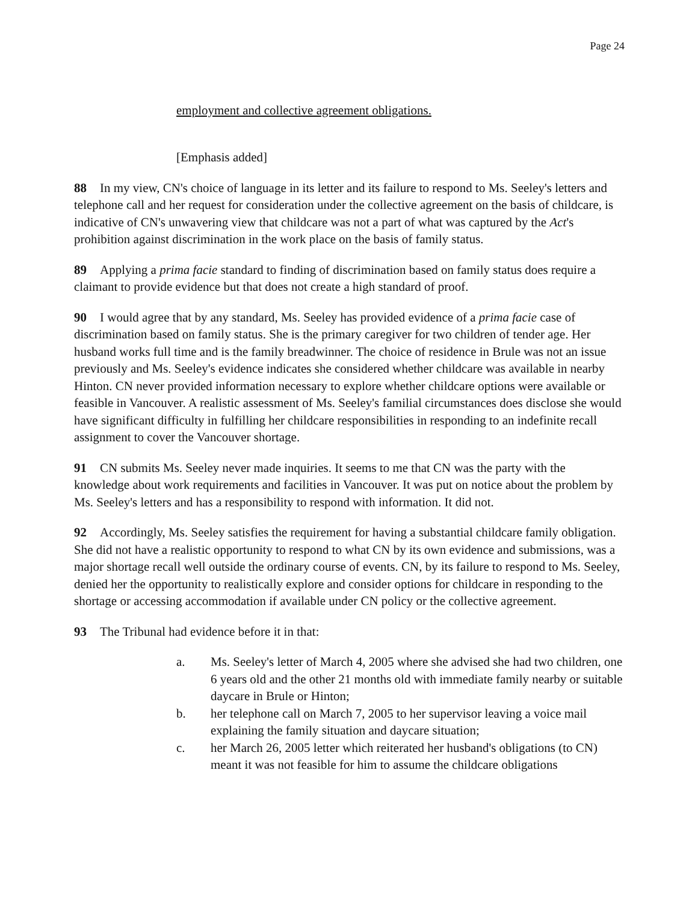Page 24
employment and collective agreement obligations.
[Emphasis added]
88 In my view, CN's choice of language in its letter and its failure to respond to Ms. Seeley's letters and telephone call and her request for consideration under the collective agreement on the basis of childcare, is indicative of CN's unwavering view that childcare was not a part of what was captured by the Act's prohibition against discrimination in the work place on the basis of family status.
89 Applying a prima facie standard to finding of discrimination based on family status does require a claimant to provide evidence but that does not create a high standard of proof.
90 I would agree that by any standard, Ms. Seeley has provided evidence of a prima facie case of discrimination based on family status. She is the primary caregiver for two children of tender age. Her husband works full time and is the family breadwinner. The choice of residence in Brule was not an issue previously and Ms. Seeley's evidence indicates she considered whether childcare was available in nearby Hinton. CN never provided information necessary to explore whether childcare options were available or feasible in Vancouver. A realistic assessment of Ms. Seeley's familial circumstances does disclose she would have significant difficulty in fulfilling her childcare responsibilities in responding to an indefinite recall assignment to cover the Vancouver shortage.
91 CN submits Ms. Seeley never made inquiries. It seems to me that CN was the party with the knowledge about work requirements and facilities in Vancouver. It was put on notice about the problem by Ms. Seeley's letters and has a responsibility to respond with information. It did not.
92 Accordingly, Ms. Seeley satisfies the requirement for having a substantial childcare family obligation. She did not have a realistic opportunity to respond to what CN by its own evidence and submissions, was a major shortage recall well outside the ordinary course of events. CN, by its failure to respond to Ms. Seeley, denied her the opportunity to realistically explore and consider options for childcare in responding to the shortage or accessing accommodation if available under CN policy or the collective agreement.
93 The Tribunal had evidence before it in that:
a. Ms. Seeley's letter of March 4, 2005 where she advised she had two children, one 6 years old and the other 21 months old with immediate family nearby or suitable daycare in Brule or Hinton;
b. her telephone call on March 7, 2005 to her supervisor leaving a voice mail explaining the family situation and daycare situation;
c. her March 26, 2005 letter which reiterated her husband's obligations (to CN) meant it was not feasible for him to assume the childcare obligations